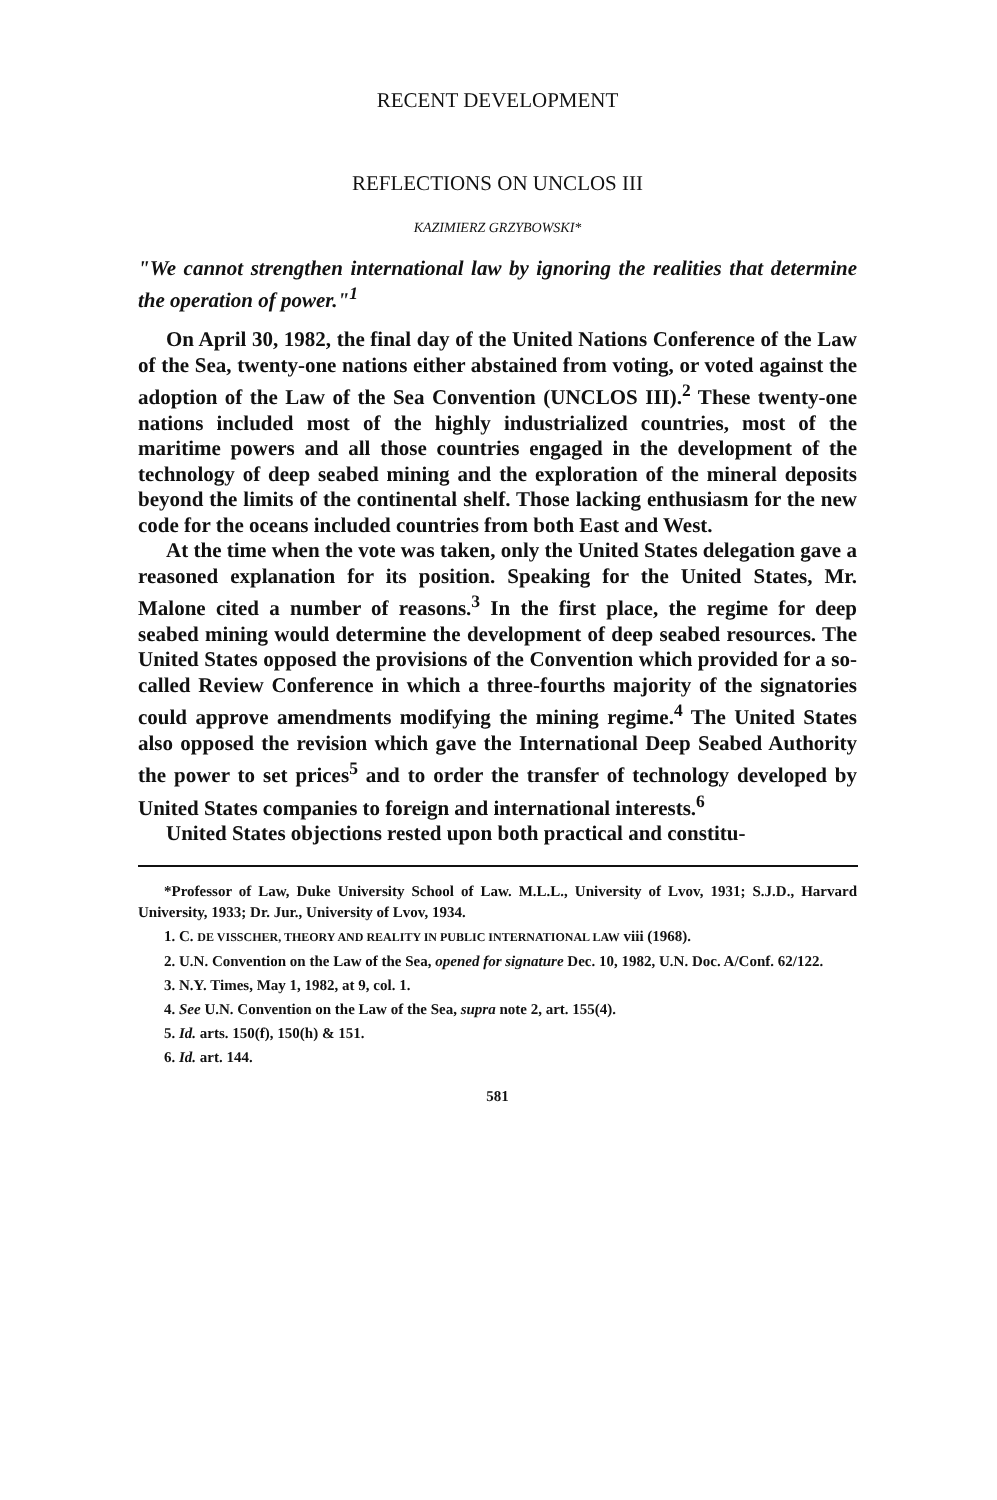RECENT DEVELOPMENT
REFLECTIONS ON UNCLOS III
KAZIMIERZ GRZYBOWSKI*
"We cannot strengthen international law by ignoring the realities that determine the operation of power."<sup>1</sup>
On April 30, 1982, the final day of the United Nations Conference of the Law of the Sea, twenty-one nations either abstained from voting, or voted against the adoption of the Law of the Sea Convention (UNCLOS III).<sup>2</sup> These twenty-one nations included most of the highly industrialized countries, most of the maritime powers and all those countries engaged in the development of the technology of deep seabed mining and the exploration of the mineral deposits beyond the limits of the continental shelf. Those lacking enthusiasm for the new code for the oceans included countries from both East and West.
At the time when the vote was taken, only the United States delegation gave a reasoned explanation for its position. Speaking for the United States, Mr. Malone cited a number of reasons.<sup>3</sup> In the first place, the regime for deep seabed mining would determine the development of deep seabed resources. The United States opposed the provisions of the Convention which provided for a so-called Review Conference in which a three-fourths majority of the signatories could approve amendments modifying the mining regime.<sup>4</sup> The United States also opposed the revision which gave the International Deep Seabed Authority the power to set prices<sup>5</sup> and to order the transfer of technology developed by United States companies to foreign and international interests.<sup>6</sup>
United States objections rested upon both practical and constitu-
*Professor of Law, Duke University School of Law. M.L.L., University of Lvov, 1931; S.J.D., Harvard University, 1933; Dr. Jur., University of Lvov, 1934.
1. C. DE VISSCHER, THEORY AND REALITY IN PUBLIC INTERNATIONAL LAW viii (1968).
2. U.N. Convention on the Law of the Sea, opened for signature Dec. 10, 1982, U.N. Doc. A/Conf. 62/122.
3. N.Y. Times, May 1, 1982, at 9, col. 1.
4. See U.N. Convention on the Law of the Sea, supra note 2, art. 155(4).
5. Id. arts. 150(f), 150(h) & 151.
6. Id. art. 144.
581